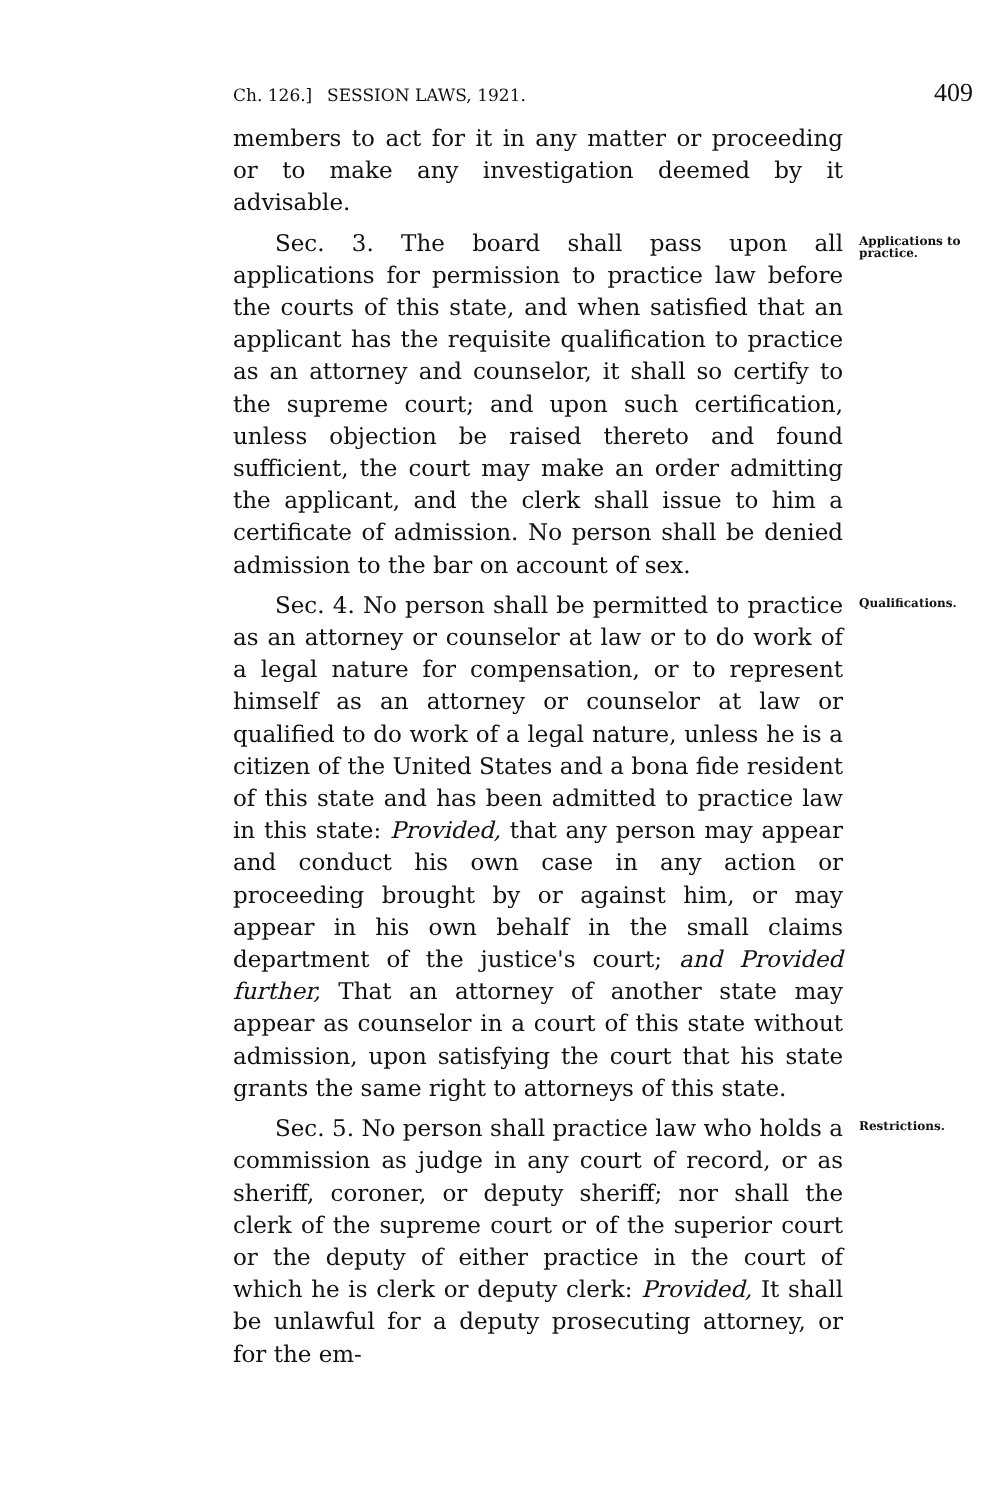Ch. 126.] SESSION LAWS, 1921. 409
members to act for it in any matter or proceeding or to make any investigation deemed by it advisable.
Sec. 3. The board shall pass upon all applications for permission to practice law before the courts of this state, and when satisfied that an applicant has the requisite qualification to practice as an attorney and counselor, it shall so certify to the supreme court; and upon such certification, unless objection be raised thereto and found sufficient, the court may make an order admitting the applicant, and the clerk shall issue to him a certificate of admission. No person shall be denied admission to the bar on account of sex.
Applications to practice.
Sec. 4. No person shall be permitted to practice as an attorney or counselor at law or to do work of a legal nature for compensation, or to represent himself as an attorney or counselor at law or qualified to do work of a legal nature, unless he is a citizen of the United States and a bona fide resident of this state and has been admitted to practice law in this state: Provided, that any person may appear and conduct his own case in any action or proceeding brought by or against him, or may appear in his own behalf in the small claims department of the justice's court; and Provided further, That an attorney of another state may appear as counselor in a court of this state without admission, upon satisfying the court that his state grants the same right to attorneys of this state.
Qualifications.
Sec. 5. No person shall practice law who holds a commission as judge in any court of record, or as sheriff, coroner, or deputy sheriff; nor shall the clerk of the supreme court or of the superior court or the deputy of either practice in the court of which he is clerk or deputy clerk: Provided, It shall be unlawful for a deputy prosecuting attorney, or for the em-
Restrictions.